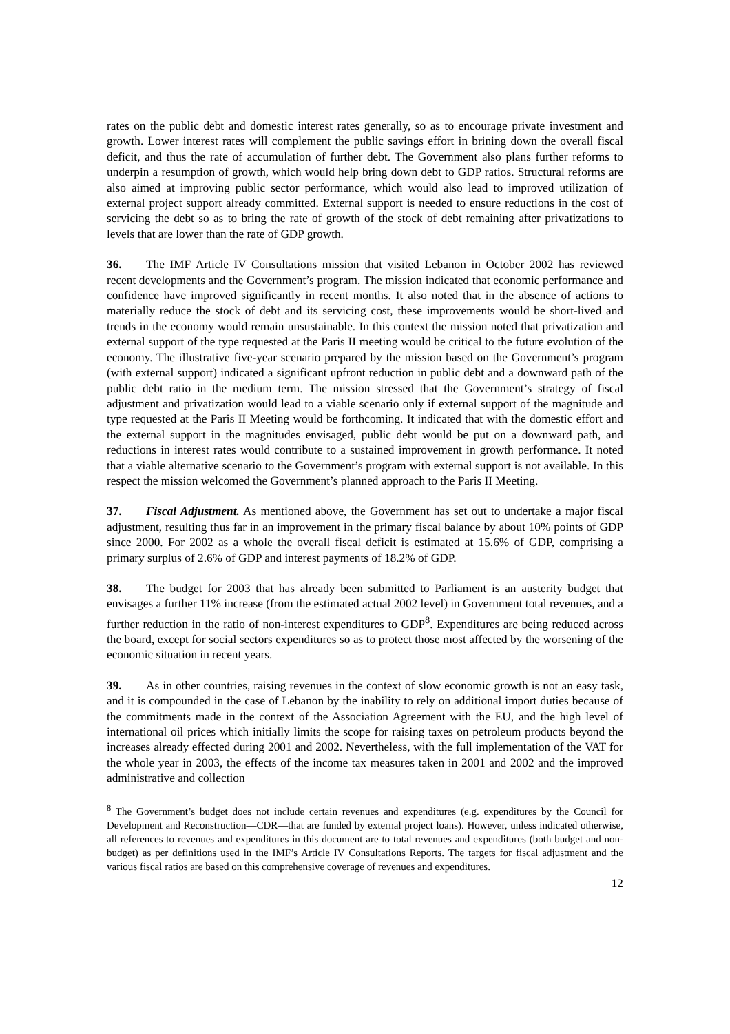rates on the public debt and domestic interest rates generally, so as to encourage private investment and growth. Lower interest rates will complement the public savings effort in brining down the overall fiscal deficit, and thus the rate of accumulation of further debt. The Government also plans further reforms to underpin a resumption of growth, which would help bring down debt to GDP ratios. Structural reforms are also aimed at improving public sector performance, which would also lead to improved utilization of external project support already committed. External support is needed to ensure reductions in the cost of servicing the debt so as to bring the rate of growth of the stock of debt remaining after privatizations to levels that are lower than the rate of GDP growth.
36. The IMF Article IV Consultations mission that visited Lebanon in October 2002 has reviewed recent developments and the Government’s program. The mission indicated that economic performance and confidence have improved significantly in recent months. It also noted that in the absence of actions to materially reduce the stock of debt and its servicing cost, these improvements would be short-lived and trends in the economy would remain unsustainable. In this context the mission noted that privatization and external support of the type requested at the Paris II meeting would be critical to the future evolution of the economy. The illustrative five-year scenario prepared by the mission based on the Government’s program (with external support) indicated a significant upfront reduction in public debt and a downward path of the public debt ratio in the medium term. The mission stressed that the Government’s strategy of fiscal adjustment and privatization would lead to a viable scenario only if external support of the magnitude and type requested at the Paris II Meeting would be forthcoming. It indicated that with the domestic effort and the external support in the magnitudes envisaged, public debt would be put on a downward path, and reductions in interest rates would contribute to a sustained improvement in growth performance. It noted that a viable alternative scenario to the Government’s program with external support is not available. In this respect the mission welcomed the Government’s planned approach to the Paris II Meeting.
37. Fiscal Adjustment. As mentioned above, the Government has set out to undertake a major fiscal adjustment, resulting thus far in an improvement in the primary fiscal balance by about 10% points of GDP since 2000. For 2002 as a whole the overall fiscal deficit is estimated at 15.6% of GDP, comprising a primary surplus of 2.6% of GDP and interest payments of 18.2% of GDP.
38. The budget for 2003 that has already been submitted to Parliament is an austerity budget that envisages a further 11% increase (from the estimated actual 2002 level) in Government total revenues, and a further reduction in the ratio of non-interest expenditures to GDP<sup>8</sup>. Expenditures are being reduced across the board, except for social sectors expenditures so as to protect those most affected by the worsening of the economic situation in recent years.
39. As in other countries, raising revenues in the context of slow economic growth is not an easy task, and it is compounded in the case of Lebanon by the inability to rely on additional import duties because of the commitments made in the context of the Association Agreement with the EU, and the high level of international oil prices which initially limits the scope for raising taxes on petroleum products beyond the increases already effected during 2001 and 2002. Nevertheless, with the full implementation of the VAT for the whole year in 2003, the effects of the income tax measures taken in 2001 and 2002 and the improved administrative and collection
<sup>8</sup> The Government’s budget does not include certain revenues and expenditures (e.g. expenditures by the Council for Development and Reconstruction—CDR—that are funded by external project loans). However, unless indicated otherwise, all references to revenues and expenditures in this document are to total revenues and expenditures (both budget and non-budget) as per definitions used in the IMF’s Article IV Consultations Reports. The targets for fiscal adjustment and the various fiscal ratios are based on this comprehensive coverage of revenues and expenditures.
12